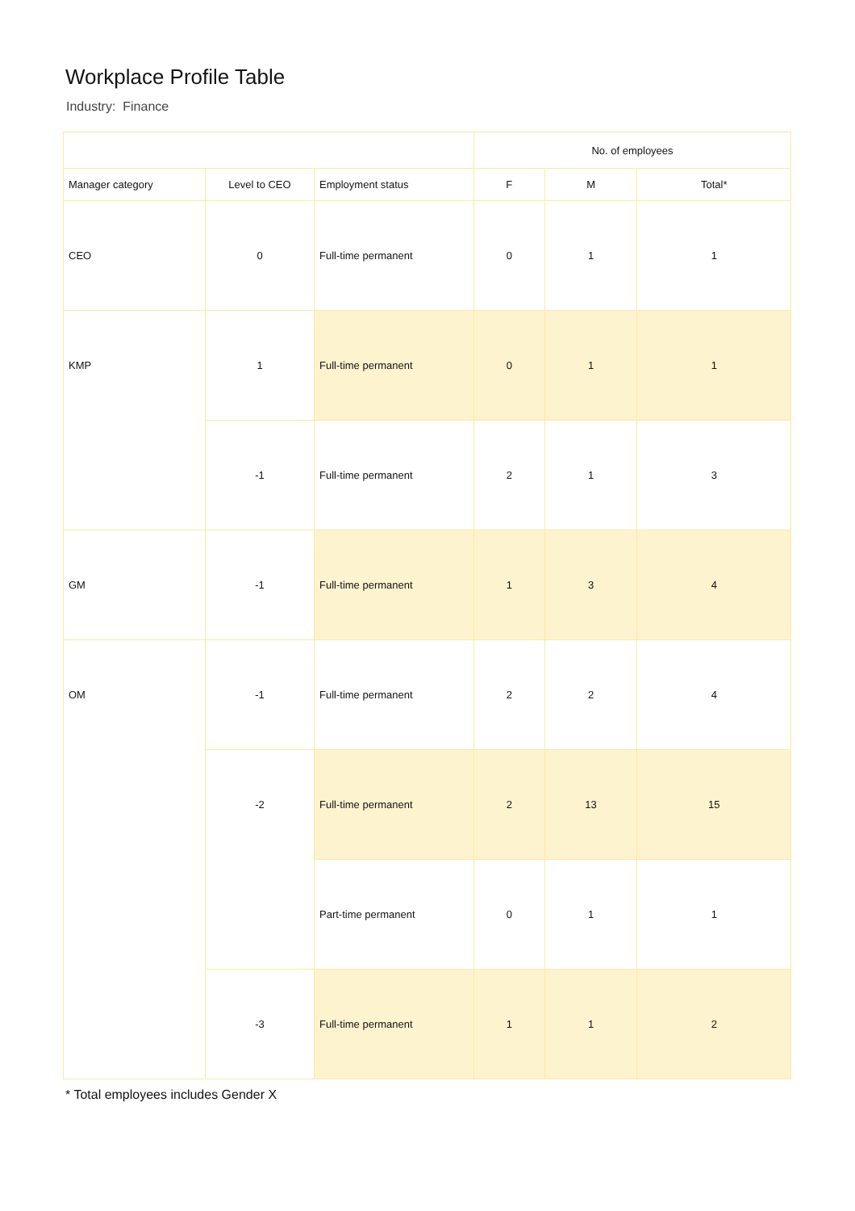Workplace Profile Table
Industry: Finance
| | | | No. of employees | | |
| --- | --- | --- | --- | --- | --- |
| Manager category | Level to CEO | Employment status | F | M | Total* |
| CEO | 0 | Full-time permanent | 0 | 1 | 1 |
| KMP | 1 | Full-time permanent | 0 | 1 | 1 |
| | -1 | Full-time permanent | 2 | 1 | 3 |
| GM | -1 | Full-time permanent | 1 | 3 | 4 |
| OM | -1 | Full-time permanent | 2 | 2 | 4 |
| | -2 | Full-time permanent | 2 | 13 | 15 |
| | | Part-time permanent | 0 | 1 | 1 |
| | -3 | Full-time permanent | 1 | 1 | 2 |
* Total employees includes Gender X